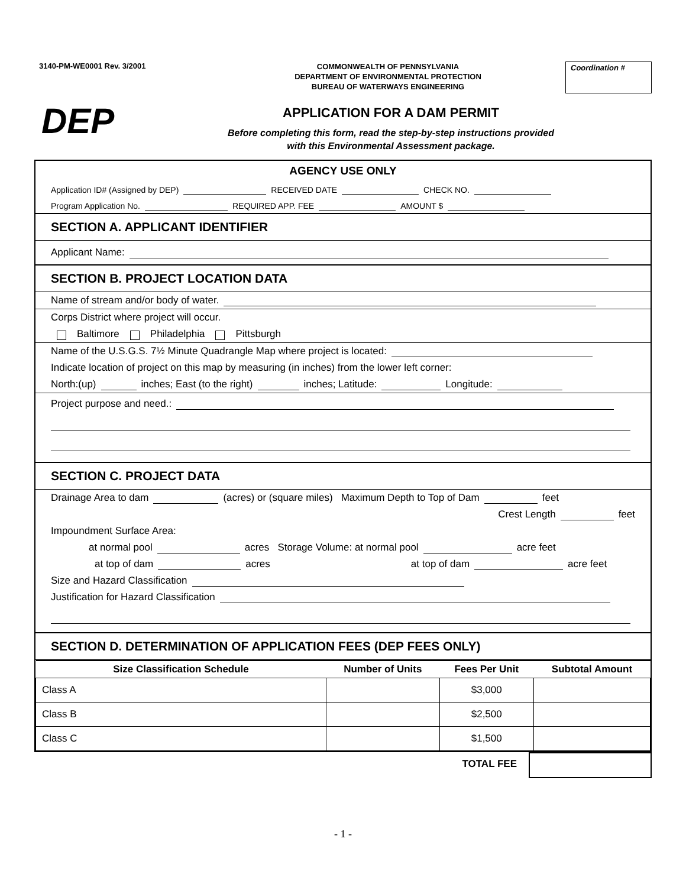3140-PM-WE0001 Rev. 3/2001
COMMONWEALTH OF PENNSYLVANIA
DEPARTMENT OF ENVIRONMENTAL PROTECTION
BUREAU OF WATERWAYS ENGINEERING
Coordination #
DEP
APPLICATION FOR A DAM PERMIT
Before completing this form, read the step-by-step instructions provided
with this Environmental Assessment package.
AGENCY USE ONLY
Application ID# (Assigned by DEP) RECEIVED DATE CHECK NO.
Program Application No. REQUIRED APP. FEE AMOUNT $
SECTION A. APPLICANT IDENTIFIER
Applicant Name:
SECTION B. PROJECT LOCATION DATA
Name of stream and/or body of water.
Corps District where project will occur.
Baltimore Philadelphia Pittsburgh
Name of the U.S.G.S. 7½ Minute Quadrangle Map where project is located:
Indicate location of project on this map by measuring (in inches) from the lower left corner:
North:(up) inches; East (to the right) inches; Latitude: Longitude:
Project purpose and need.:
SECTION C. PROJECT DATA
Drainage Area to dam (acres) or (square miles) Maximum Depth to Top of Dam feet
Crest Length feet
Impoundment Surface Area:
at normal pool acres Storage Volume: at normal pool acre feet
at top of dam acres at top of dam acre feet
Size and Hazard Classification
Justification for Hazard Classification
SECTION D. DETERMINATION OF APPLICATION FEES (DEP FEES ONLY)
| Size Classification Schedule | Number of Units | Fees Per Unit | Subtotal Amount |
| --- | --- | --- | --- |
| Class A | | $3,000 | |
| Class B | | $2,500 | |
| Class C | | $1,500 | |
TOTAL FEE
- 1 -